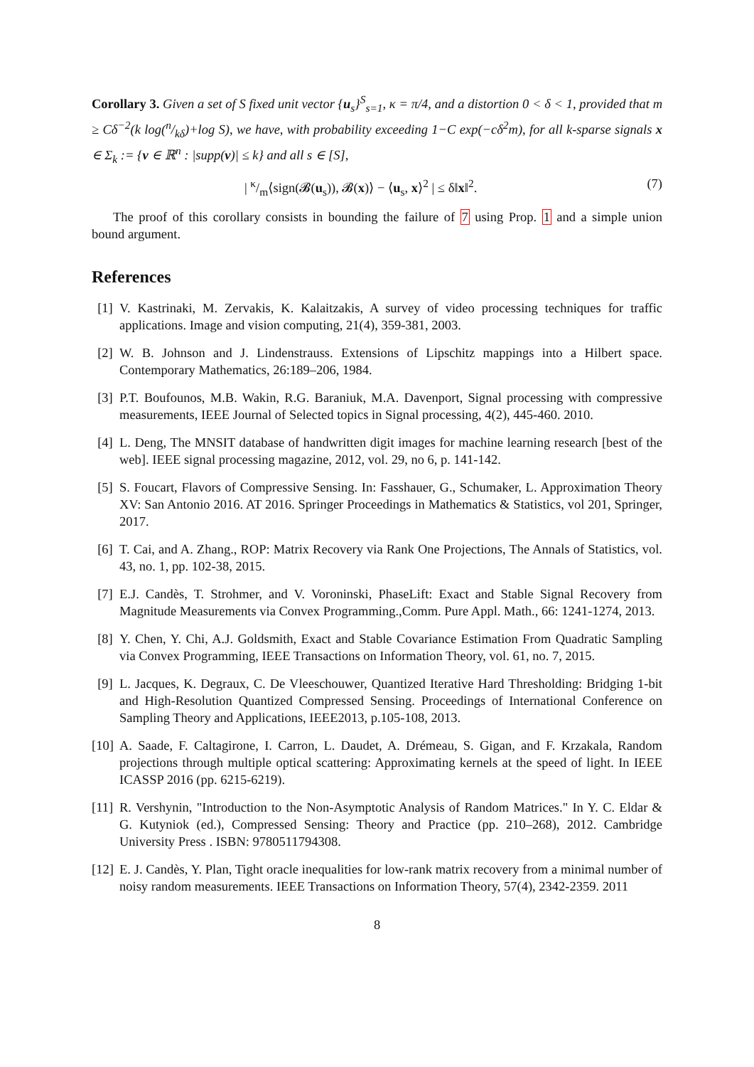Corollary 3. Given a set of S fixed unit vector {u<sub>s</sub>}<sup>S</sup><sub>s=1</sub>, κ = π/4, and a distortion 0 < δ < 1, provided that m ≥ Cδ<sup>−2</sup>(k log(n/kδ)+log S), we have, with probability exceeding 1−C exp(−cδ<sup>2</sup>m), for all k-sparse signals x ∈ Σ<sub>k</sub> := {v ∈ ℝ<sup>n</sup> : |supp(v)| ≤ k} and all s ∈ [S],
| κ/m⟨sign(𝓑(u<sub>s</sub>)), 𝓑(x)⟩ − ⟨u<sub>s</sub>, x⟩<sup>2</sup> | ≤ δ‖x‖<sup>2</sup>. (7)
The proof of this corollary consists in bounding the failure of 7 using Prop. 1 and a simple union bound argument.
References
[1] V. Kastrinaki, M. Zervakis, K. Kalaitzakis, A survey of video processing techniques for traffic applications. Image and vision computing, 21(4), 359-381, 2003.
[2] W. B. Johnson and J. Lindenstrauss. Extensions of Lipschitz mappings into a Hilbert space. Contemporary Mathematics, 26:189–206, 1984.
[3] P.T. Boufounos, M.B. Wakin, R.G. Baraniuk, M.A. Davenport, Signal processing with compressive measurements, IEEE Journal of Selected topics in Signal processing, 4(2), 445-460. 2010.
[4] L. Deng, The MNSIT database of handwritten digit images for machine learning research [best of the web]. IEEE signal processing magazine, 2012, vol. 29, no 6, p. 141-142.
[5] S. Foucart, Flavors of Compressive Sensing. In: Fasshauer, G., Schumaker, L. Approximation Theory XV: San Antonio 2016. AT 2016. Springer Proceedings in Mathematics & Statistics, vol 201, Springer, 2017.
[6] T. Cai, and A. Zhang., ROP: Matrix Recovery via Rank One Projections, The Annals of Statistics, vol. 43, no. 1, pp. 102-38, 2015.
[7] E.J. Candès, T. Strohmer, and V. Voroninski, PhaseLift: Exact and Stable Signal Recovery from Magnitude Measurements via Convex Programming.,Comm. Pure Appl. Math., 66: 1241-1274, 2013.
[8] Y. Chen, Y. Chi, A.J. Goldsmith, Exact and Stable Covariance Estimation From Quadratic Sampling via Convex Programming, IEEE Transactions on Information Theory, vol. 61, no. 7, 2015.
[9] L. Jacques, K. Degraux, C. De Vleeschouwer, Quantized Iterative Hard Thresholding: Bridging 1-bit and High-Resolution Quantized Compressed Sensing. Proceedings of International Conference on Sampling Theory and Applications, IEEE2013, p.105-108, 2013.
[10] A. Saade, F. Caltagirone, I. Carron, L. Daudet, A. Drémeau, S. Gigan, and F. Krzakala, Random projections through multiple optical scattering: Approximating kernels at the speed of light. In IEEE ICASSP 2016 (pp. 6215-6219).
[11] R. Vershynin, "Introduction to the Non-Asymptotic Analysis of Random Matrices." In Y. C. Eldar & G. Kutyniok (ed.), Compressed Sensing: Theory and Practice (pp. 210–268), 2012. Cambridge University Press . ISBN: 9780511794308.
[12] E. J. Candès, Y. Plan, Tight oracle inequalities for low-rank matrix recovery from a minimal number of noisy random measurements. IEEE Transactions on Information Theory, 57(4), 2342-2359. 2011
8